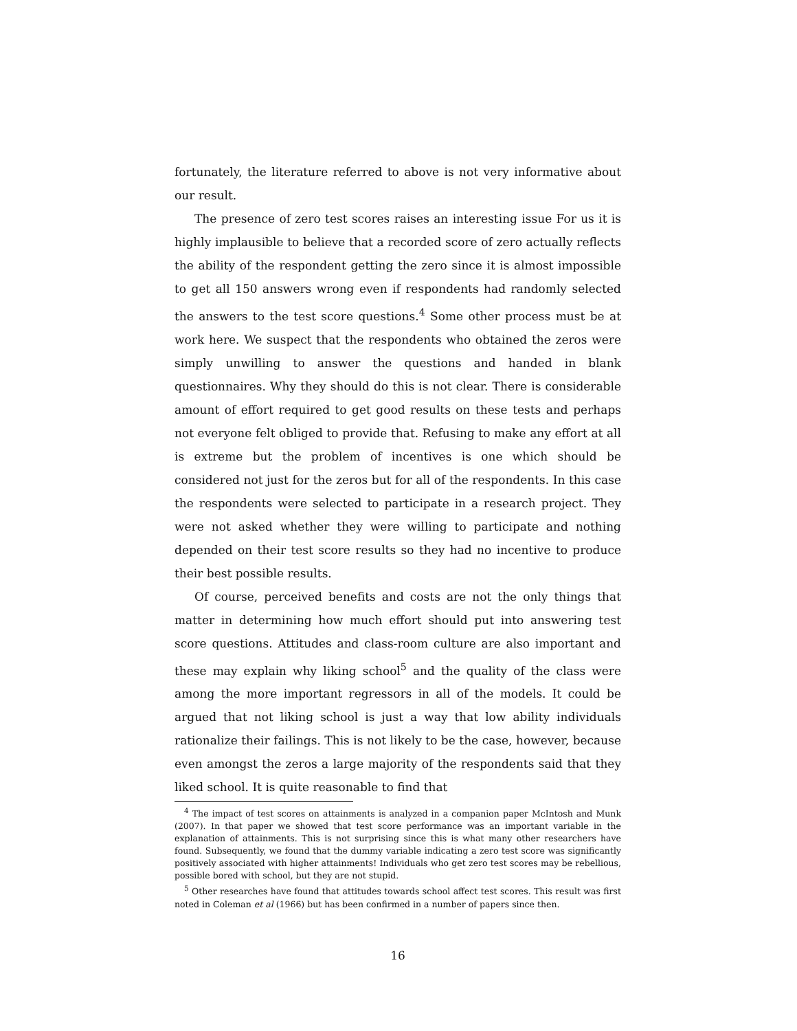fortunately, the literature referred to above is not very informative about our result.
The presence of zero test scores raises an interesting issue For us it is highly implausible to believe that a recorded score of zero actually reflects the ability of the respondent getting the zero since it is almost impossible to get all 150 answers wrong even if respondents had randomly selected the answers to the test score questions.<sup>4</sup> Some other process must be at work here. We suspect that the respondents who obtained the zeros were simply unwilling to answer the questions and handed in blank questionnaires. Why they should do this is not clear. There is considerable amount of effort required to get good results on these tests and perhaps not everyone felt obliged to provide that. Refusing to make any effort at all is extreme but the problem of incentives is one which should be considered not just for the zeros but for all of the respondents. In this case the respondents were selected to participate in a research project. They were not asked whether they were willing to participate and nothing depended on their test score results so they had no incentive to produce their best possible results.
Of course, perceived benefits and costs are not the only things that matter in determining how much effort should put into answering test score questions. Attitudes and class-room culture are also important and these may explain why liking school<sup>5</sup> and the quality of the class were among the more important regressors in all of the models. It could be argued that not liking school is just a way that low ability individuals rationalize their failings. This is not likely to be the case, however, because even amongst the zeros a large majority of the respondents said that they liked school. It is quite reasonable to find that
<sup>4</sup> The impact of test scores on attainments is analyzed in a companion paper McIntosh and Munk (2007). In that paper we showed that test score performance was an important variable in the explanation of attainments. This is not surprising since this is what many other researchers have found. Subsequently, we found that the dummy variable indicating a zero test score was significantly positively associated with higher attainments! Individuals who get zero test scores may be rebellious, possible bored with school, but they are not stupid.
<sup>5</sup> Other researches have found that attitudes towards school affect test scores. This result was first noted in Coleman et al (1966) but has been confirmed in a number of papers since then.
16